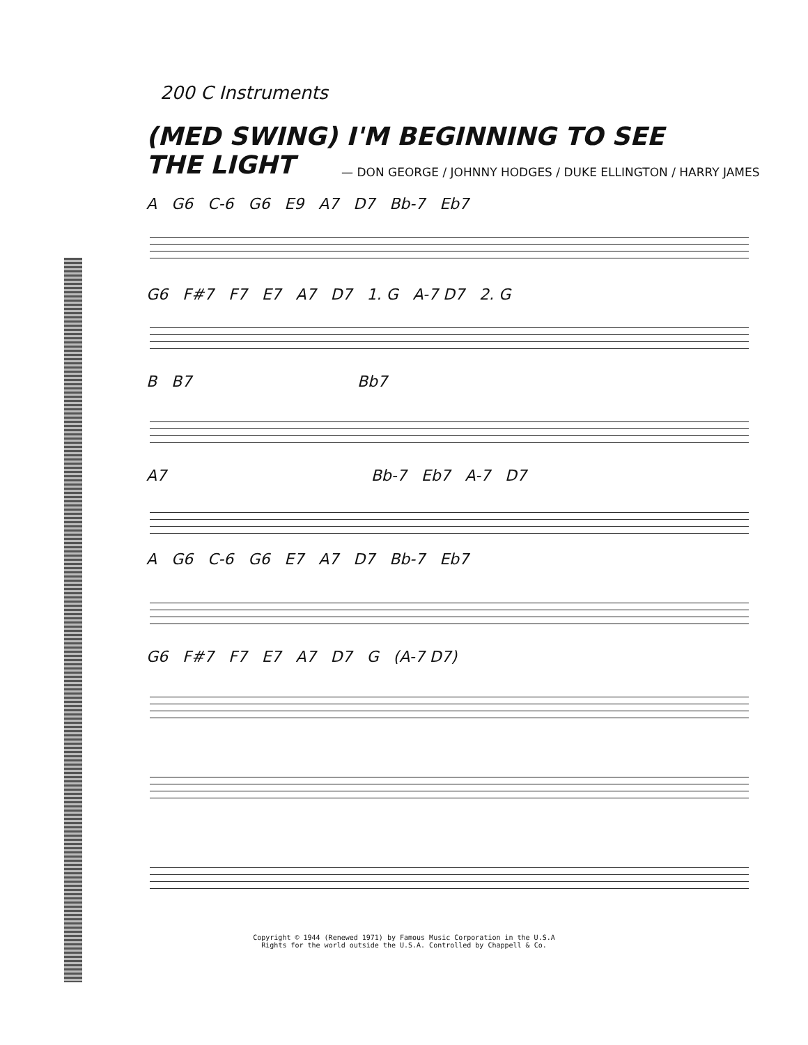200 C Instruments
(MED SWING) I'M BEGINNING TO SEE THE LIGHT
— DON GEORGE / JOHNNY HODGES / DUKE ELLINGTON / HARRY JAMES
A G6 C-6 G6 E9 A7 D7 Bb-7 Eb7
G6 F#7 F7 E7 A7 D7 1. G A-7 D7 2. G
B B7 Bb7
A7 Bb-7 Eb7 A-7 D7
A G6 C-6 G6 E7 A7 D7 Bb-7 Eb7
G6 F#7 F7 E7 A7 D7 G (A-7 D7)
Copyright © 1944 (Renewed 1971) by Famous Music Corporation in the U.S.A
Rights for the world outside the U.S.A. Controlled by Chappell & Co.